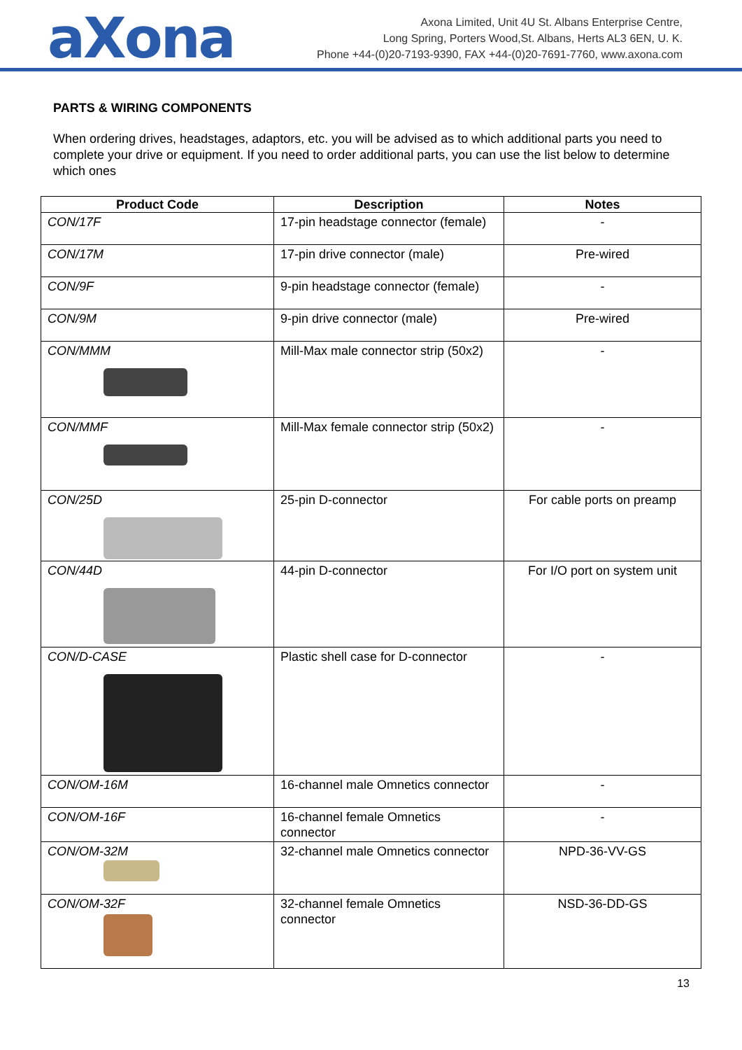aXona
Axona Limited, Unit 4U St. Albans Enterprise Centre,
Long Spring, Porters Wood,St. Albans, Herts AL3 6EN, U. K.
Phone +44-(0)20-7193-9390, FAX +44-(0)20-7691-7760, www.axona.com
PARTS & WIRING COMPONENTS
When ordering drives, headstages, adaptors, etc. you will be advised as to which additional parts you need to complete your drive or equipment. If you need to order additional parts, you can use the list below to determine which ones
| Product Code | Description | Notes |
| --- | --- | --- |
| CON/17F | 17-pin headstage connector (female) | - |
| CON/17M | 17-pin drive connector (male) | Pre-wired |
| CON/9F | 9-pin headstage connector (female) | - |
| CON/9M | 9-pin drive connector (male) | Pre-wired |
| CON/MMM | Mill-Max male connector strip (50x2) | - |
| CON/MMF | Mill-Max female connector strip (50x2) | - |
| CON/25D | 25-pin D-connector | For cable ports on preamp |
| CON/44D | 44-pin D-connector | For I/O port on system unit |
| CON/D-CASE | Plastic shell case for D-connector | - |
| CON/OM-16M | 16-channel male Omnetics connector | - |
| CON/OM-16F | 16-channel female Omnetics connector | - |
| CON/OM-32M | 32-channel male Omnetics connector | NPD-36-VV-GS |
| CON/OM-32F | 32-channel female Omnetics connector | NSD-36-DD-GS |
13